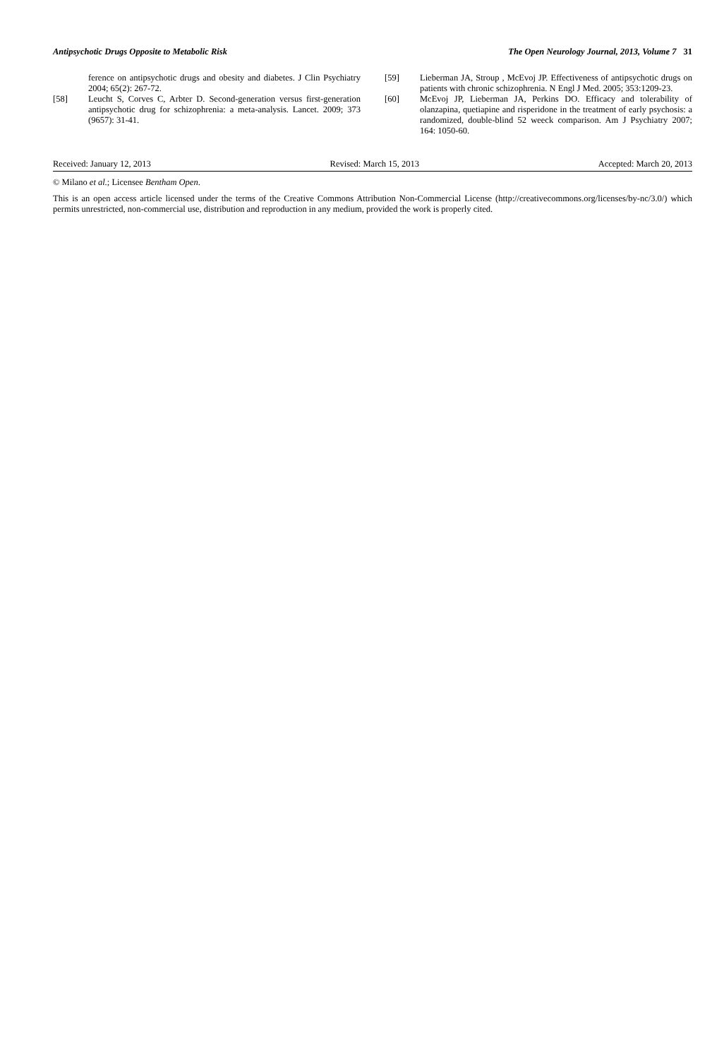Antipsychotic Drugs Opposite to Metabolic Risk The Open Neurology Journal, 2013, Volume 7 31
ference on antipsychotic drugs and obesity and diabetes. J Clin Psychiatry 2004; 65(2): 267-72.
[58] Leucht S, Corves C, Arbter D. Second-generation versus first-generation antipsychotic drug for schizophrenia: a meta-analysis. Lancet. 2009; 373 (9657): 31-41.
[59] Lieberman JA, Stroup , McEvoj JP. Effectiveness of antipsychotic drugs on patients with chronic schizophrenia. N Engl J Med. 2005; 353:1209-23.
[60] McEvoj JP, Lieberman JA, Perkins DO. Efficacy and tolerability of olanzapina, quetiapine and risperidone in the treatment of early psychosis: a randomized, double-blind 52 weeck comparison. Am J Psychiatry 2007; 164: 1050-60.
Received: January 12, 2013 Revised: March 15, 2013 Accepted: March 20, 2013
© Milano et al.; Licensee Bentham Open.
This is an open access article licensed under the terms of the Creative Commons Attribution Non-Commercial License (http://creativecommons.org/licenses/by-nc/3.0/) which permits unrestricted, non-commercial use, distribution and reproduction in any medium, provided the work is properly cited.